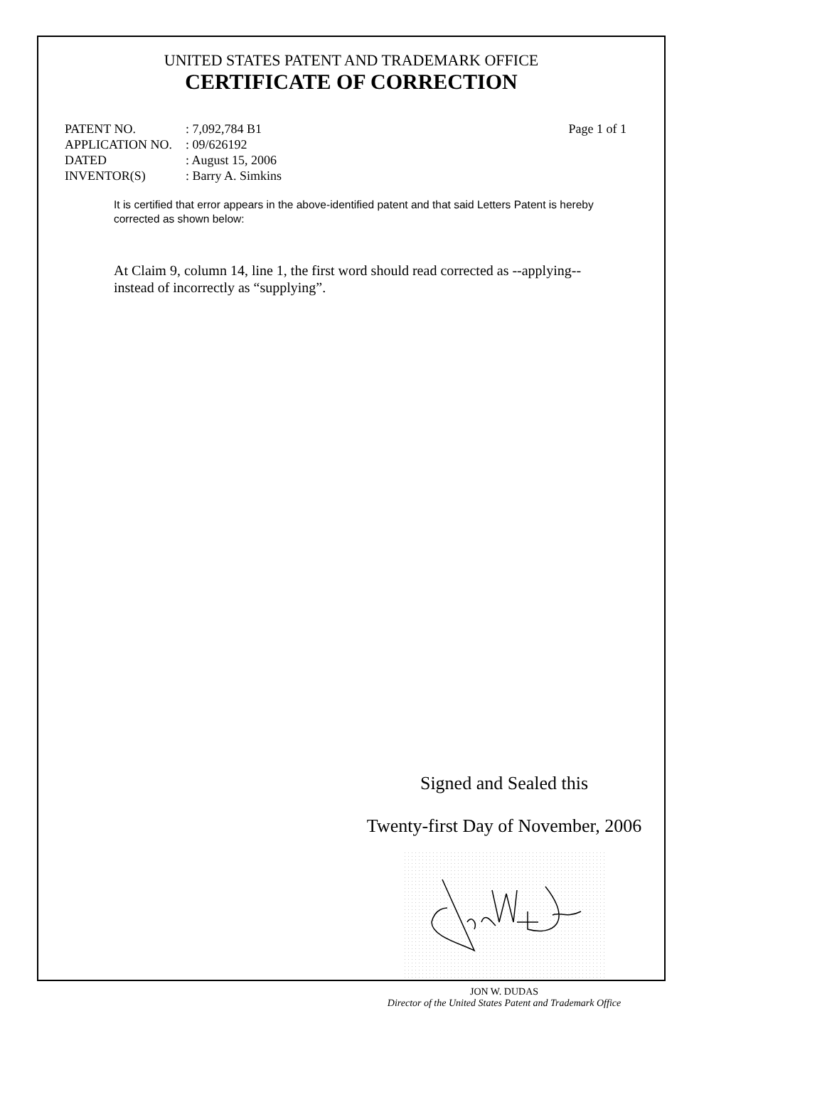UNITED STATES PATENT AND TRADEMARK OFFICE
CERTIFICATE OF CORRECTION
PATENT NO.: 7,092,784 B1 Page 1 of 1
APPLICATION NO.: 09/626192
DATED: August 15, 2006
INVENTOR(S): Barry A. Simkins
It is certified that error appears in the above-identified patent and that said Letters Patent is hereby corrected as shown below:
At Claim 9, column 14, line 1, the first word should read corrected as --applying-- instead of incorrectly as “supplying”.
Signed and Sealed this
Twenty-first Day of November, 2006
JON W. DUDAS
Director of the United States Patent and Trademark Office